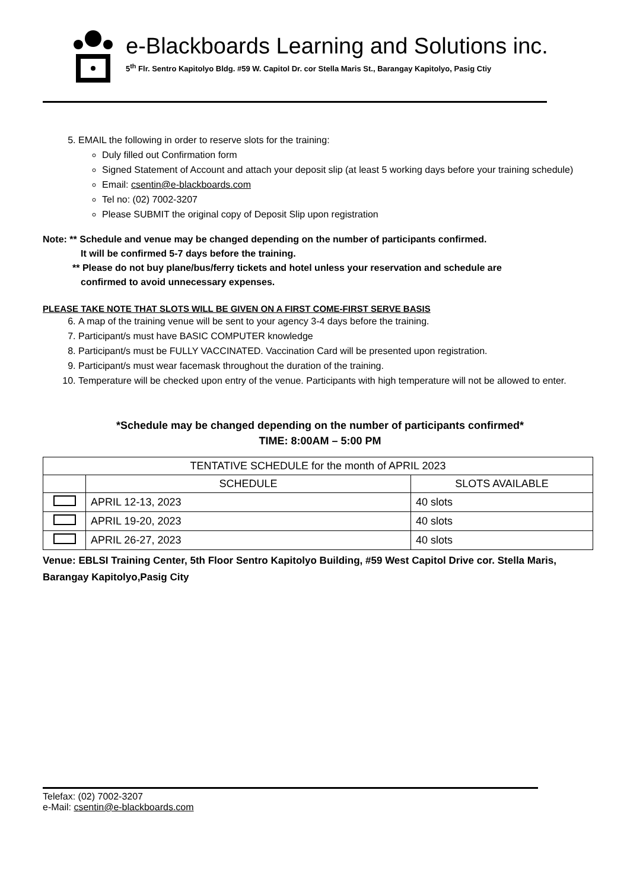e-Blackboards Learning and Solutions inc.
5<sup>th</sup> Flr. Sentro Kapitolyo Bldg. #59 W. Capitol Dr. cor Stella Maris St., Barangay Kapitolyo, Pasig Ctiy
5. EMAIL the following in order to reserve slots for the training:
Duly filled out Confirmation form
Signed Statement of Account and attach your deposit slip (at least 5 working days before your training schedule)
Email: csentin@e-blackboards.com
Tel no: (02) 7002-3207
Please SUBMIT the original copy of Deposit Slip upon registration
Note: ** Schedule and venue may be changed depending on the number of participants confirmed.
It will be confirmed 5-7 days before the training.
** Please do not buy plane/bus/ferry tickets and hotel unless your reservation and schedule are
confirmed to avoid unnecessary expenses.
PLEASE TAKE NOTE THAT SLOTS WILL BE GIVEN ON A FIRST COME-FIRST SERVE BASIS
6. A map of the training venue will be sent to your agency 3-4 days before the training.
7. Participant/s must have BASIC COMPUTER knowledge
8. Participant/s must be FULLY VACCINATED. Vaccination Card will be presented upon registration.
9. Participant/s must wear facemask throughout the duration of the training.
10. Temperature will be checked upon entry of the venue. Participants with high temperature will not be allowed to enter.
*Schedule may be changed depending on the number of participants confirmed*
TIME: 8:00AM – 5:00 PM
| TENTATIVE SCHEDULE for the month of APRIL 2023 | | |
| --- | --- | --- |
| | SCHEDULE | SLOTS AVAILABLE |
| | APRIL 12-13, 2023 | 40 slots |
| | APRIL 19-20, 2023 | 40 slots |
| | APRIL 26-27, 2023 | 40 slots |
Venue: EBLSI Training Center, 5th Floor Sentro Kapitolyo Building, #59 West Capitol Drive cor. Stella Maris, Barangay Kapitolyo,Pasig City
Telefax: (02) 7002-3207
e-Mail: csentin@e-blackboards.com